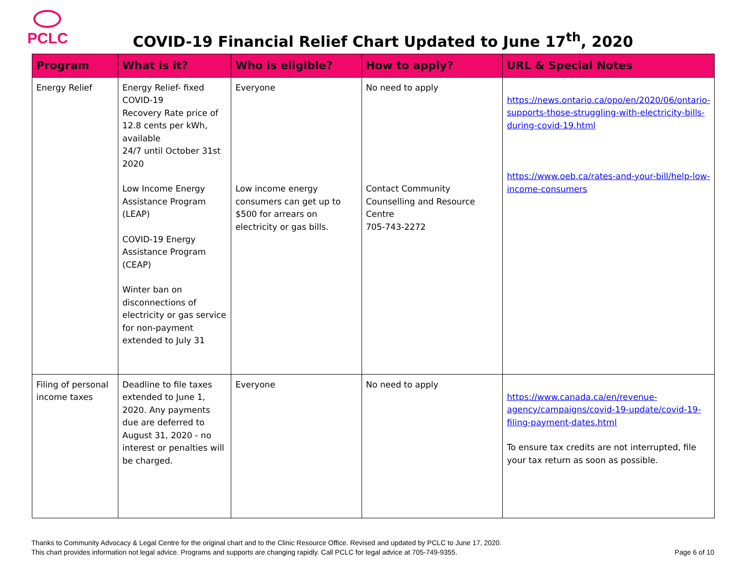PCLC
COVID-19 Financial Relief Chart Updated to June 17<sup>th</sup>, 2020
| Program | What is it? | Who is eligible? | How to apply? | URL & Special Notes |
| --- | --- | --- | --- | --- |
| Energy Relief | Energy Relief- fixed COVID-19 Recovery Rate price of 12.8 cents per kWh, available 24/7 until October 31st 2020 Low Income Energy Assistance Program (LEAP) COVID-19 Energy Assistance Program (CEAP) Winter ban on disconnections of electricity or gas service for non-payment extended to July 31 | Everyone Low income energy consumers can get up to $500 for arrears on electricity or gas bills. | No need to apply Contact Community Counselling and Resource Centre 705-743-2272 | https://news.ontario.ca/opo/en/2020/06/ontario-supports-those-struggling-with-electricity-bills-during-covid-19.html https://www.oeb.ca/rates-and-your-bill/help-low-income-consumers |
| Filing of personal income taxes | Deadline to file taxes extended to June 1, 2020. Any payments due are deferred to August 31, 2020 - no interest or penalties will be charged. | Everyone | No need to apply | https://www.canada.ca/en/revenue-agency/campaigns/covid-19-update/covid-19-filing-payment-dates.html To ensure tax credits are not interrupted, file your tax return as soon as possible. |
Thanks to Community Advocacy & Legal Centre for the original chart and to the Clinic Resource Office. Revised and updated by PCLC to June 17, 2020.
This chart provides information not legal advice. Programs and supports are changing rapidly. Call PCLC for legal advice at 705-749-9355.
Page 6 of 10